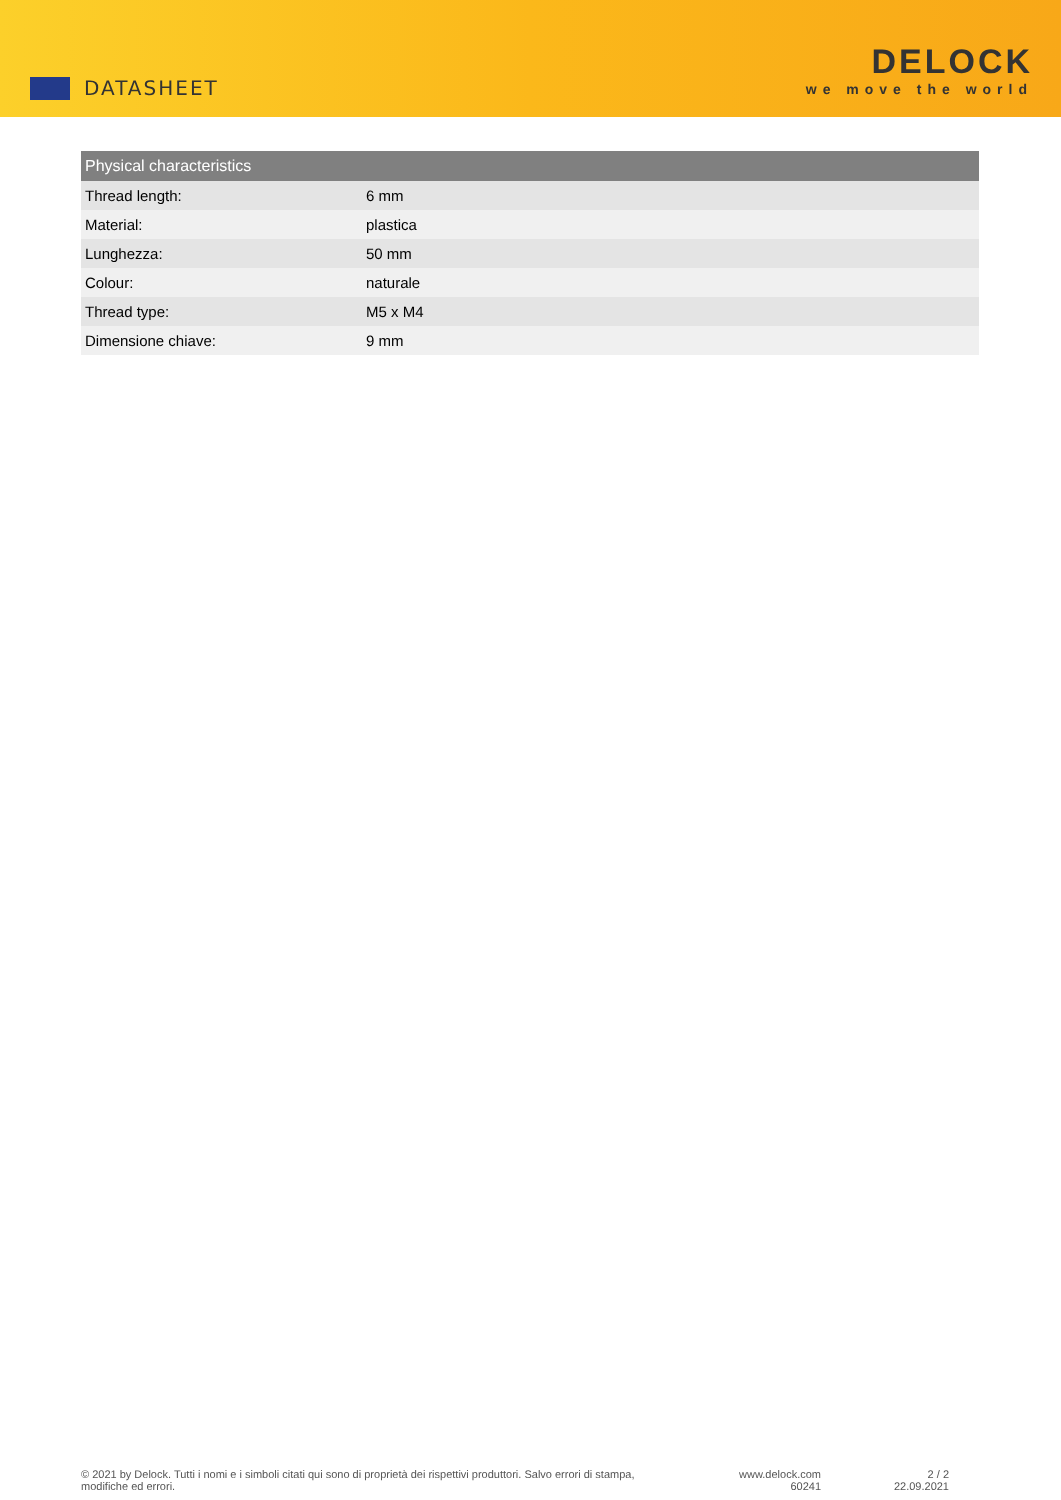DATASHEET
DELOCK
we move the world
| Physical characteristics | |
| --- | --- |
| Thread length: | 6 mm |
| Material: | plastica |
| Lunghezza: | 50 mm |
| Colour: | naturale |
| Thread type: | M5 x M4 |
| Dimensione chiave: | 9 mm |
© 2021 by Delock. Tutti i nomi e i simboli citati qui sono di proprietà dei rispettivi produttori. Salvo errori di stampa, modifiche ed errori.
www.delock.com
60241
2 / 2
22.09.2021